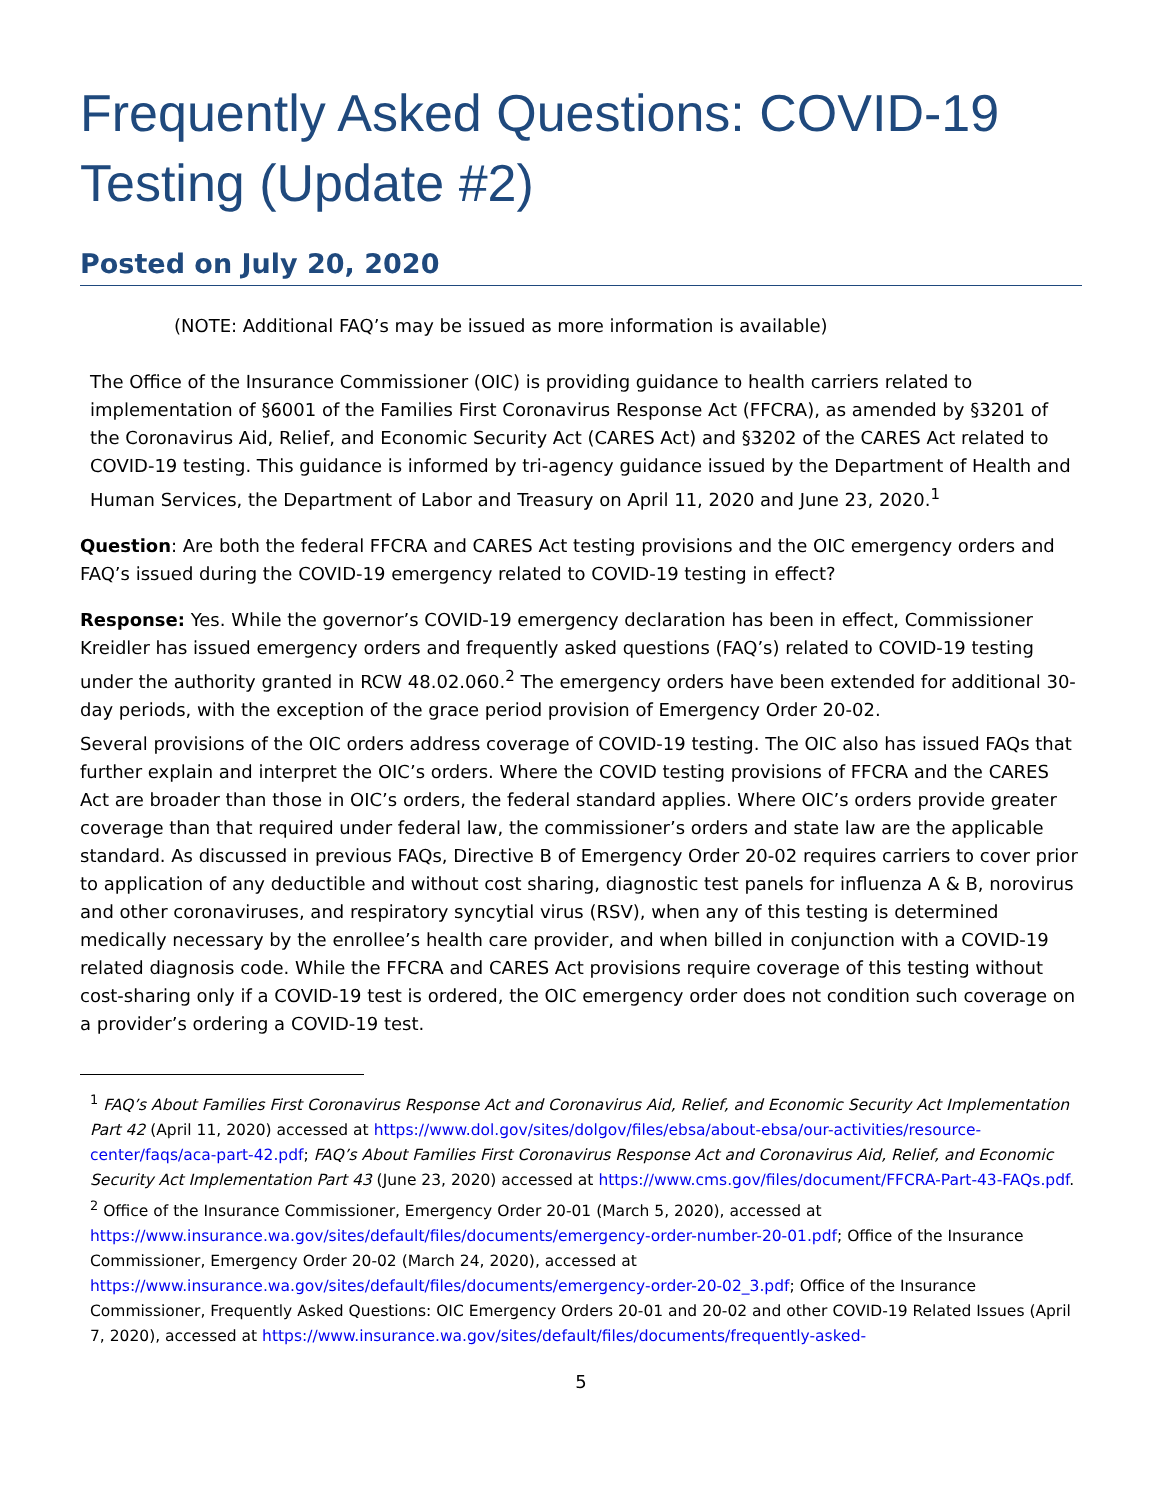Frequently Asked Questions: COVID-19 Testing (Update #2)
Posted on July 20, 2020
(NOTE: Additional FAQ’s may be issued as more information is available)
The Office of the Insurance Commissioner (OIC) is providing guidance to health carriers related to implementation of §6001 of the Families First Coronavirus Response Act (FFCRA), as amended by §3201 of the Coronavirus Aid, Relief, and Economic Security Act (CARES Act) and §3202 of the CARES Act related to COVID-19 testing. This guidance is informed by tri-agency guidance issued by the Department of Health and Human Services, the Department of Labor and Treasury on April 11, 2020 and June 23, 2020.<sup>1</sup>
Question: Are both the federal FFCRA and CARES Act testing provisions and the OIC emergency orders and FAQ’s issued during the COVID-19 emergency related to COVID-19 testing in effect?
Response: Yes. While the governor’s COVID-19 emergency declaration has been in effect, Commissioner Kreidler has issued emergency orders and frequently asked questions (FAQ’s) related to COVID-19 testing under the authority granted in RCW 48.02.060.<sup>2</sup> The emergency orders have been extended for additional 30-day periods, with the exception of the grace period provision of Emergency Order 20-02.
Several provisions of the OIC orders address coverage of COVID-19 testing. The OIC also has issued FAQs that further explain and interpret the OIC’s orders. Where the COVID testing provisions of FFCRA and the CARES Act are broader than those in OIC’s orders, the federal standard applies. Where OIC’s orders provide greater coverage than that required under federal law, the commissioner’s orders and state law are the applicable standard. As discussed in previous FAQs, Directive B of Emergency Order 20-02 requires carriers to cover prior to application of any deductible and without cost sharing, diagnostic test panels for influenza A & B, norovirus and other coronaviruses, and respiratory syncytial virus (RSV), when any of this testing is determined medically necessary by the enrollee’s health care provider, and when billed in conjunction with a COVID-19 related diagnosis code. While the FFCRA and CARES Act provisions require coverage of this testing without cost-sharing only if a COVID-19 test is ordered, the OIC emergency order does not condition such coverage on a provider’s ordering a COVID-19 test.
<sup>1</sup> FAQ’s About Families First Coronavirus Response Act and Coronavirus Aid, Relief, and Economic Security Act Implementation Part 42 (April 11, 2020) accessed at https://www.dol.gov/sites/dolgov/files/ebsa/about-ebsa/our-activities/resource-center/faqs/aca-part-42.pdf; FAQ’s About Families First Coronavirus Response Act and Coronavirus Aid, Relief, and Economic Security Act Implementation Part 43 (June 23, 2020) accessed at https://www.cms.gov/files/document/FFCRA-Part-43-FAQs.pdf.
<sup>2</sup> Office of the Insurance Commissioner, Emergency Order 20-01 (March 5, 2020), accessed at https://www.insurance.wa.gov/sites/default/files/documents/emergency-order-number-20-01.pdf; Office of the Insurance Commissioner, Emergency Order 20-02 (March 24, 2020), accessed at https://www.insurance.wa.gov/sites/default/files/documents/emergency-order-20-02_3.pdf; Office of the Insurance Commissioner, Frequently Asked Questions: OIC Emergency Orders 20-01 and 20-02 and other COVID-19 Related Issues (April 7, 2020), accessed at https://www.insurance.wa.gov/sites/default/files/documents/frequently-asked-
5